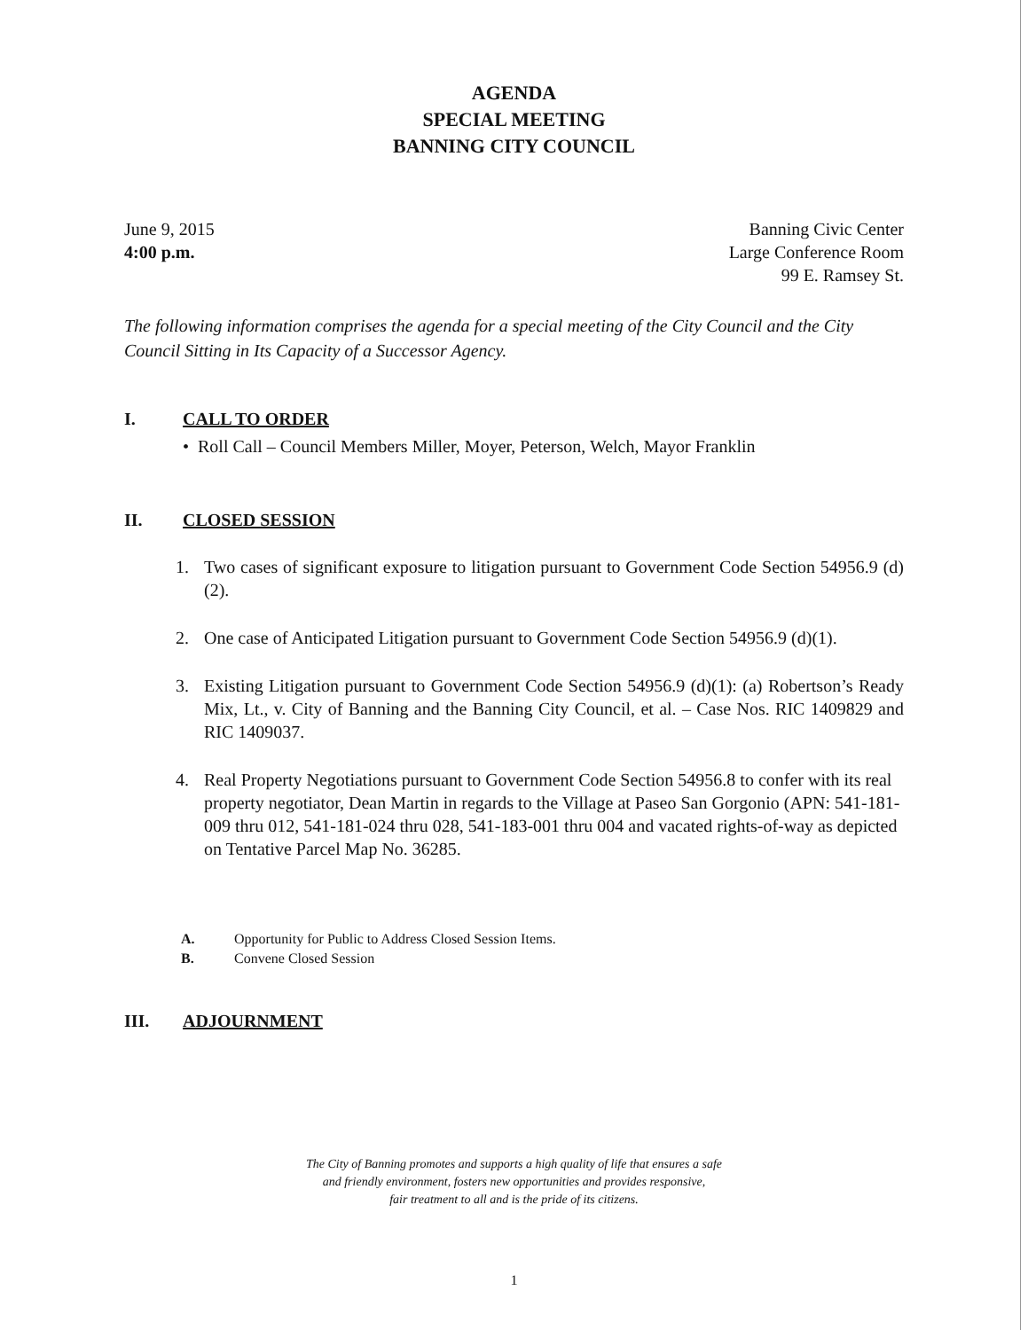AGENDA
SPECIAL MEETING
BANNING CITY COUNCIL
June 9, 2015
4:00 p.m.
Banning Civic Center
Large Conference Room
99 E. Ramsey St.
The following information comprises the agenda for a special meeting of the City Council and the City Council Sitting in Its Capacity of a Successor Agency.
I. CALL TO ORDER
• Roll Call – Council Members Miller, Moyer, Peterson, Welch, Mayor Franklin
II. CLOSED SESSION
1. Two cases of significant exposure to litigation pursuant to Government Code Section 54956.9 (d)(2).
2. One case of Anticipated Litigation pursuant to Government Code Section 54956.9 (d)(1).
3. Existing Litigation pursuant to Government Code Section 54956.9 (d)(1): (a) Robertson’s Ready Mix, Lt., v. City of Banning and the Banning City Council, et al. – Case Nos. RIC 1409829 and RIC 1409037.
4. Real Property Negotiations pursuant to Government Code Section 54956.8 to confer with its real property negotiator, Dean Martin in regards to the Village at Paseo San Gorgonio (APN: 541-181-009 thru 012, 541-181-024 thru 028, 541-183-001 thru 004 and vacated rights-of-way as depicted on Tentative Parcel Map No. 36285.
A. Opportunity for Public to Address Closed Session Items.
B. Convene Closed Session
III. ADJOURNMENT
The City of Banning promotes and supports a high quality of life that ensures a safe
and friendly environment, fosters new opportunities and provides responsive,
fair treatment to all and is the pride of its citizens.
1